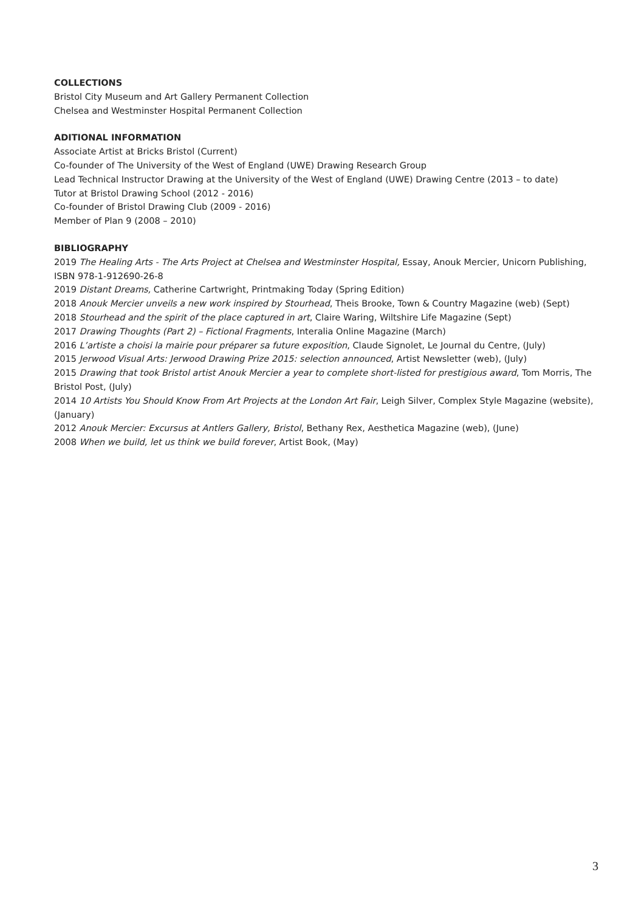COLLECTIONS
Bristol City Museum and Art Gallery Permanent Collection
Chelsea and Westminster Hospital Permanent Collection
ADITIONAL INFORMATION
Associate Artist at Bricks Bristol (Current)
Co-founder of The University of the West of England (UWE) Drawing Research Group
Lead Technical Instructor Drawing at the University of the West of England (UWE) Drawing Centre (2013 – to date)
Tutor at Bristol Drawing School (2012 - 2016)
Co-founder of Bristol Drawing Club (2009 - 2016)
Member of Plan 9 (2008 – 2010)
BIBLIOGRAPHY
2019 The Healing Arts - The Arts Project at Chelsea and Westminster Hospital, Essay, Anouk Mercier, Unicorn Publishing, ISBN 978-1-912690-26-8
2019 Distant Dreams, Catherine Cartwright, Printmaking Today (Spring Edition)
2018 Anouk Mercier unveils a new work inspired by Stourhead, Theis Brooke, Town & Country Magazine (web) (Sept)
2018 Stourhead and the spirit of the place captured in art, Claire Waring, Wiltshire Life Magazine (Sept)
2017 Drawing Thoughts (Part 2) – Fictional Fragments, Interalia Online Magazine (March)
2016 L’artiste a choisi la mairie pour préparer sa future exposition, Claude Signolet, Le Journal du Centre, (July)
2015 Jerwood Visual Arts: Jerwood Drawing Prize 2015: selection announced, Artist Newsletter (web), (July)
2015 Drawing that took Bristol artist Anouk Mercier a year to complete short-listed for prestigious award, Tom Morris, The Bristol Post, (July)
2014 10 Artists You Should Know From Art Projects at the London Art Fair, Leigh Silver, Complex Style Magazine (website), (January)
2012 Anouk Mercier: Excursus at Antlers Gallery, Bristol, Bethany Rex, Aesthetica Magazine (web), (June)
2008 When we build, let us think we build forever, Artist Book, (May)
3